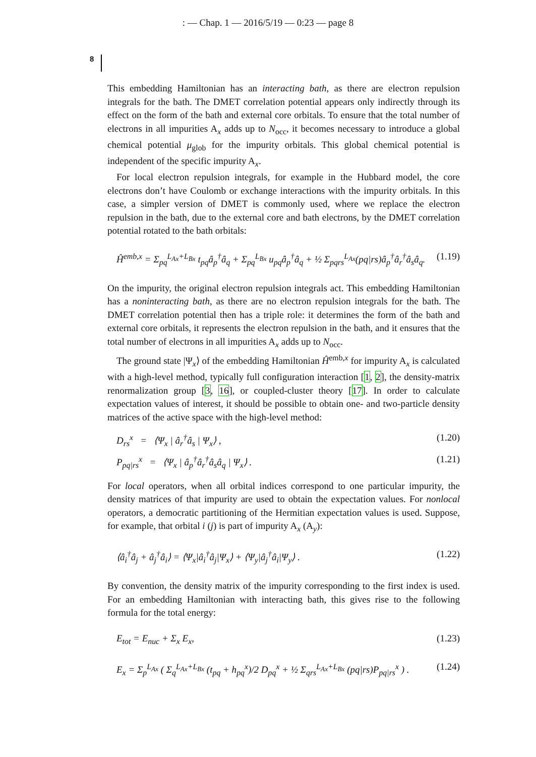: — Chap. 1 — 2016/5/19 — 0:23 — page 8
8
This embedding Hamiltonian has an interacting bath, as there are electron repulsion integrals for the bath. The DMET correlation potential appears only indirectly through its effect on the form of the bath and external core orbitals. To ensure that the total number of electrons in all impurities A<sub>x</sub> adds up to N<sub>occ</sub>, it becomes necessary to introduce a global chemical potential μ<sub>glob</sub> for the impurity orbitals. This global chemical potential is independent of the specific impurity A<sub>x</sub>.
For local electron repulsion integrals, for example in the Hubbard model, the core electrons don’t have Coulomb or exchange interactions with the impurity orbitals. In this case, a simpler version of DMET is commonly used, where we replace the electron repulsion in the bath, due to the external core and bath electrons, by the DMET correlation potential rotated to the bath orbitals:
Ĥ<sup>emb,x</sup> = Σ<sub>pq</sub><sup>L<sub>Ax</sub>+L<sub>Bx</sub></sup> t<sub>pq</sub>â<sub>p</sub><sup>†</sup>â<sub>q</sub> + Σ<sub>pq</sub><sup>L<sub>Bx</sub></sup> u<sub>pq</sub>â<sub>p</sub><sup>†</sup>â<sub>q</sub> + ½ Σ<sub>pqrs</sub><sup>L<sub>Ax</sub></sup>(pq|rs)â<sub>p</sub><sup>†</sup>â<sub>r</sub><sup>†</sup>â<sub>s</sub>â<sub>q</sub>. (1.19)
On the impurity, the original electron repulsion integrals act. This embedding Hamiltonian has a noninteracting bath, as there are no electron repulsion integrals for the bath. The DMET correlation potential then has a triple role: it determines the form of the bath and external core orbitals, it represents the electron repulsion in the bath, and it ensures that the total number of electrons in all impurities A<sub>x</sub> adds up to N<sub>occ</sub>.
The ground state |Ψ<sub>x</sub>⟩ of the embedding Hamiltonian Ĥ<sup>emb,x</sup> for impurity A<sub>x</sub> is calculated with a high-level method, typically full configuration interaction [1, 2], the density-matrix renormalization group [3, 16], or coupled-cluster theory [17]. In order to calculate expectation values of interest, it should be possible to obtain one- and two-particle density matrices of the active space with the high-level method:
D<sub>rs</sub><sup>x</sup> = ⟨Ψ<sub>x</sub> | â<sub>r</sub><sup>†</sup>â<sub>s</sub> | Ψ<sub>x</sub>⟩ , (1.20)
P<sub>pq|rs</sub><sup>x</sup> = ⟨Ψ<sub>x</sub> | â<sub>p</sub><sup>†</sup>â<sub>r</sub><sup>†</sup>â<sub>s</sub>â<sub>q</sub> | Ψ<sub>x</sub>⟩ . (1.21)
For local operators, when all orbital indices correspond to one particular impurity, the density matrices of that impurity are used to obtain the expectation values. For nonlocal operators, a democratic partitioning of the Hermitian expectation values is used. Suppose, for example, that orbital i (j) is part of impurity A<sub>x</sub> (A<sub>y</sub>):
⟨â<sub>i</sub><sup>†</sup>â<sub>j</sub> + â<sub>j</sub><sup>†</sup>â<sub>i</sub>⟩ = ⟨Ψ<sub>x</sub>|â<sub>i</sub><sup>†</sup>â<sub>j</sub>|Ψ<sub>x</sub>⟩ + ⟨Ψ<sub>y</sub>|â<sub>j</sub><sup>†</sup>â<sub>i</sub>|Ψ<sub>y</sub>⟩ . (1.22)
By convention, the density matrix of the impurity corresponding to the first index is used. For an embedding Hamiltonian with interacting bath, this gives rise to the following formula for the total energy:
E<sub>tot</sub> = E<sub>nuc</sub> + Σ<sub>x</sub> E<sub>x</sub>, (1.23)
E<sub>x</sub> = Σ<sub>p</sub><sup>L<sub>Ax</sub></sup> ( Σ<sub>q</sub><sup>L<sub>Ax</sub>+L<sub>Bx</sub></sup> (t<sub>pq</sub> + h<sub>pq</sub><sup>x</sup>)/2 D<sub>pq</sub><sup>x</sup> + ½ Σ<sub>qrs</sub><sup>L<sub>Ax</sub>+L<sub>Bx</sub></sup> (pq|rs)P<sub>pq|rs</sub><sup>x</sup> ) . (1.24)